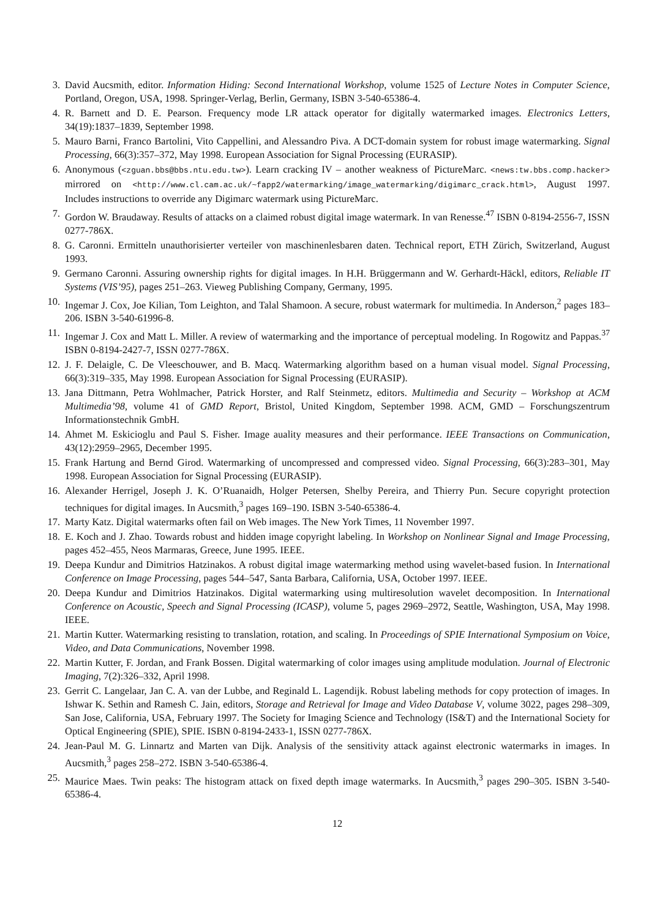3. David Aucsmith, editor. Information Hiding: Second International Workshop, volume 1525 of Lecture Notes in Computer Science, Portland, Oregon, USA, 1998. Springer-Verlag, Berlin, Germany, ISBN 3-540-65386-4.
4. R. Barnett and D. E. Pearson. Frequency mode LR attack operator for digitally watermarked images. Electronics Letters, 34(19):1837–1839, September 1998.
5. Mauro Barni, Franco Bartolini, Vito Cappellini, and Alessandro Piva. A DCT-domain system for robust image watermarking. Signal Processing, 66(3):357–372, May 1998. European Association for Signal Processing (EURASIP).
6. Anonymous (<zguan.bbs@bbs.ntu.edu.tw>). Learn cracking IV – another weakness of PictureMarc. <news:tw.bbs.comp.hacker> mirrored on <http://www.cl.cam.ac.uk/~fapp2/watermarking/image_watermarking/digimarc_crack.html>, August 1997. Includes instructions to override any Digimarc watermark using PictureMarc.
7. Gordon W. Braudaway. Results of attacks on a claimed robust digital image watermark. In van Renesse.<sup>47</sup> ISBN 0-8194-2556-7, ISSN 0277-786X.
8. G. Caronni. Ermitteln unauthorisierter verteiler von maschinenlesbaren daten. Technical report, ETH Zürich, Switzerland, August 1993.
9. Germano Caronni. Assuring ownership rights for digital images. In H.H. Brüggermann and W. Gerhardt-Häckl, editors, Reliable IT Systems (VIS’95), pages 251–263. Vieweg Publishing Company, Germany, 1995.
10. Ingemar J. Cox, Joe Kilian, Tom Leighton, and Talal Shamoon. A secure, robust watermark for multimedia. In Anderson,<sup>2</sup> pages 183–206. ISBN 3-540-61996-8.
11. Ingemar J. Cox and Matt L. Miller. A review of watermarking and the importance of perceptual modeling. In Rogowitz and Pappas.<sup>37</sup> ISBN 0-8194-2427-7, ISSN 0277-786X.
12. J. F. Delaigle, C. De Vleeschouwer, and B. Macq. Watermarking algorithm based on a human visual model. Signal Processing, 66(3):319–335, May 1998. European Association for Signal Processing (EURASIP).
13. Jana Dittmann, Petra Wohlmacher, Patrick Horster, and Ralf Steinmetz, editors. Multimedia and Security – Workshop at ACM Multimedia’98, volume 41 of GMD Report, Bristol, United Kingdom, September 1998. ACM, GMD – Forschungszentrum Informationstechnik GmbH.
14. Ahmet M. Eskicioglu and Paul S. Fisher. Image auality measures and their performance. IEEE Transactions on Communication, 43(12):2959–2965, December 1995.
15. Frank Hartung and Bernd Girod. Watermarking of uncompressed and compressed video. Signal Processing, 66(3):283–301, May 1998. European Association for Signal Processing (EURASIP).
16. Alexander Herrigel, Joseph J. K. O’Ruanaidh, Holger Petersen, Shelby Pereira, and Thierry Pun. Secure copyright protection techniques for digital images. In Aucsmith,<sup>3</sup> pages 169–190. ISBN 3-540-65386-4.
17. Marty Katz. Digital watermarks often fail on Web images. The New York Times, 11 November 1997.
18. E. Koch and J. Zhao. Towards robust and hidden image copyright labeling. In Workshop on Nonlinear Signal and Image Processing, pages 452–455, Neos Marmaras, Greece, June 1995. IEEE.
19. Deepa Kundur and Dimitrios Hatzinakos. A robust digital image watermarking method using wavelet-based fusion. In International Conference on Image Processing, pages 544–547, Santa Barbara, California, USA, October 1997. IEEE.
20. Deepa Kundur and Dimitrios Hatzinakos. Digital watermarking using multiresolution wavelet decomposition. In International Conference on Acoustic, Speech and Signal Processing (ICASP), volume 5, pages 2969–2972, Seattle, Washington, USA, May 1998. IEEE.
21. Martin Kutter. Watermarking resisting to translation, rotation, and scaling. In Proceedings of SPIE International Symposium on Voice, Video, and Data Communications, November 1998.
22. Martin Kutter, F. Jordan, and Frank Bossen. Digital watermarking of color images using amplitude modulation. Journal of Electronic Imaging, 7(2):326–332, April 1998.
23. Gerrit C. Langelaar, Jan C. A. van der Lubbe, and Reginald L. Lagendijk. Robust labeling methods for copy protection of images. In Ishwar K. Sethin and Ramesh C. Jain, editors, Storage and Retrieval for Image and Video Database V, volume 3022, pages 298–309, San Jose, California, USA, February 1997. The Society for Imaging Science and Technology (IS&T) and the International Society for Optical Engineering (SPIE), SPIE. ISBN 0-8194-2433-1, ISSN 0277-786X.
24. Jean-Paul M. G. Linnartz and Marten van Dijk. Analysis of the sensitivity attack against electronic watermarks in images. In Aucsmith,<sup>3</sup> pages 258–272. ISBN 3-540-65386-4.
25. Maurice Maes. Twin peaks: The histogram attack on fixed depth image watermarks. In Aucsmith,<sup>3</sup> pages 290–305. ISBN 3-540-65386-4.
12